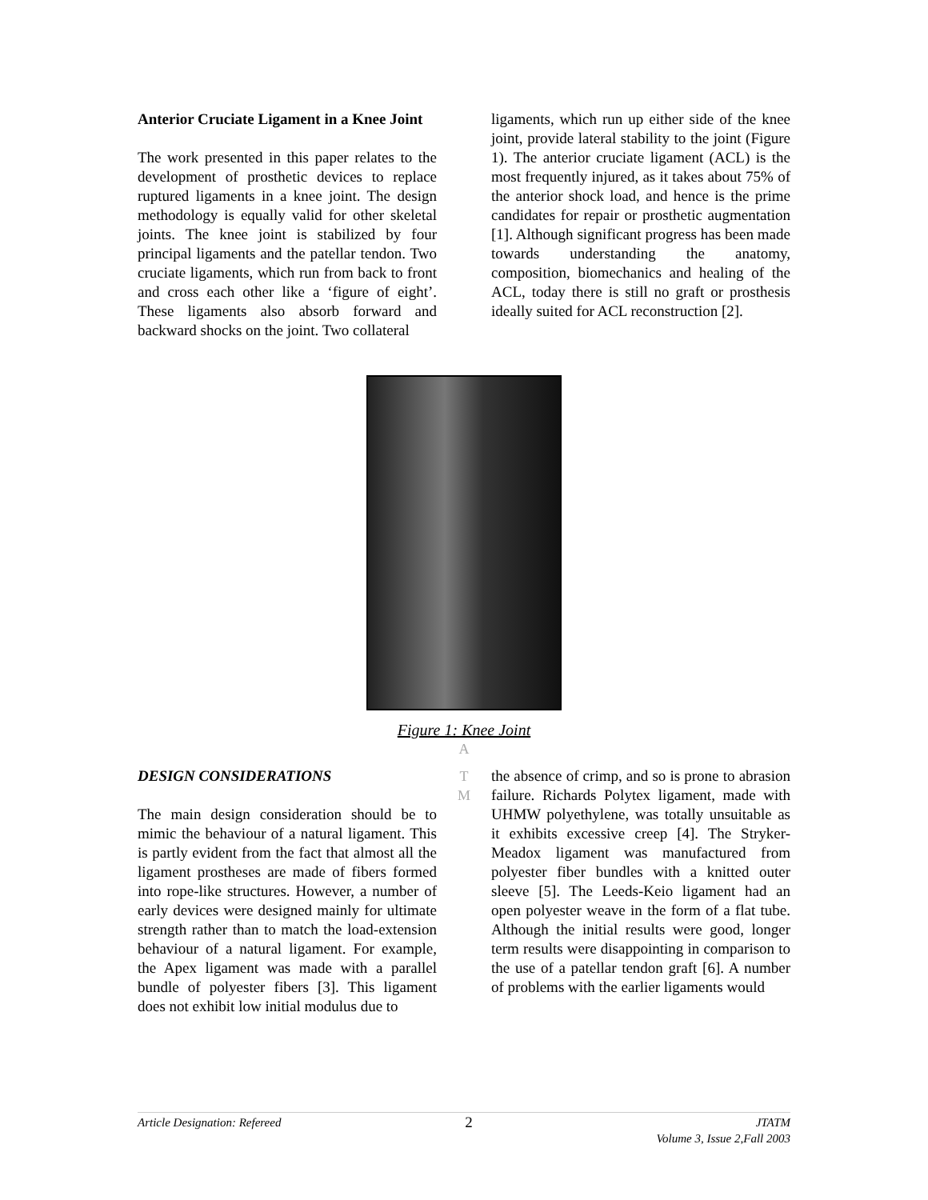Anterior Cruciate Ligament in a Knee Joint
The work presented in this paper relates to the development of prosthetic devices to replace ruptured ligaments in a knee joint. The design methodology is equally valid for other skeletal joints. The knee joint is stabilized by four principal ligaments and the patellar tendon. Two cruciate ligaments, which run from back to front and cross each other like a ‘figure of eight’. These ligaments also absorb forward and backward shocks on the joint. Two collateral
ligaments, which run up either side of the knee joint, provide lateral stability to the joint (Figure 1). The anterior cruciate ligament (ACL) is the most frequently injured, as it takes about 75% of the anterior shock load, and hence is the prime candidates for repair or prosthetic augmentation [1]. Although significant progress has been made towards understanding the anatomy, composition, biomechanics and healing of the ACL, today there is still no graft or prosthesis ideally suited for ACL reconstruction [2].
Figure 1: Knee Joint
A
DESIGN CONSIDERATIONS
The main design consideration should be to mimic the behaviour of a natural ligament. This is partly evident from the fact that almost all the ligament prostheses are made of fibers formed into rope-like structures. However, a number of early devices were designed mainly for ultimate strength rather than to match the load-extension behaviour of a natural ligament. For example, the Apex ligament was made with a parallel bundle of polyester fibers [3]. This ligament does not exhibit low initial modulus due to
T
M
the absence of crimp, and so is prone to abrasion failure. Richards Polytex ligament, made with UHMW polyethylene, was totally unsuitable as it exhibits excessive creep [4]. The Stryker-Meadox ligament was manufactured from polyester fiber bundles with a knitted outer sleeve [5]. The Leeds-Keio ligament had an open polyester weave in the form of a flat tube. Although the initial results were good, longer term results were disappointing in comparison to the use of a patellar tendon graft [6]. A number of problems with the earlier ligaments would
Article Designation: Refereed 2 JTATM
Volume 3, Issue 2,Fall 2003